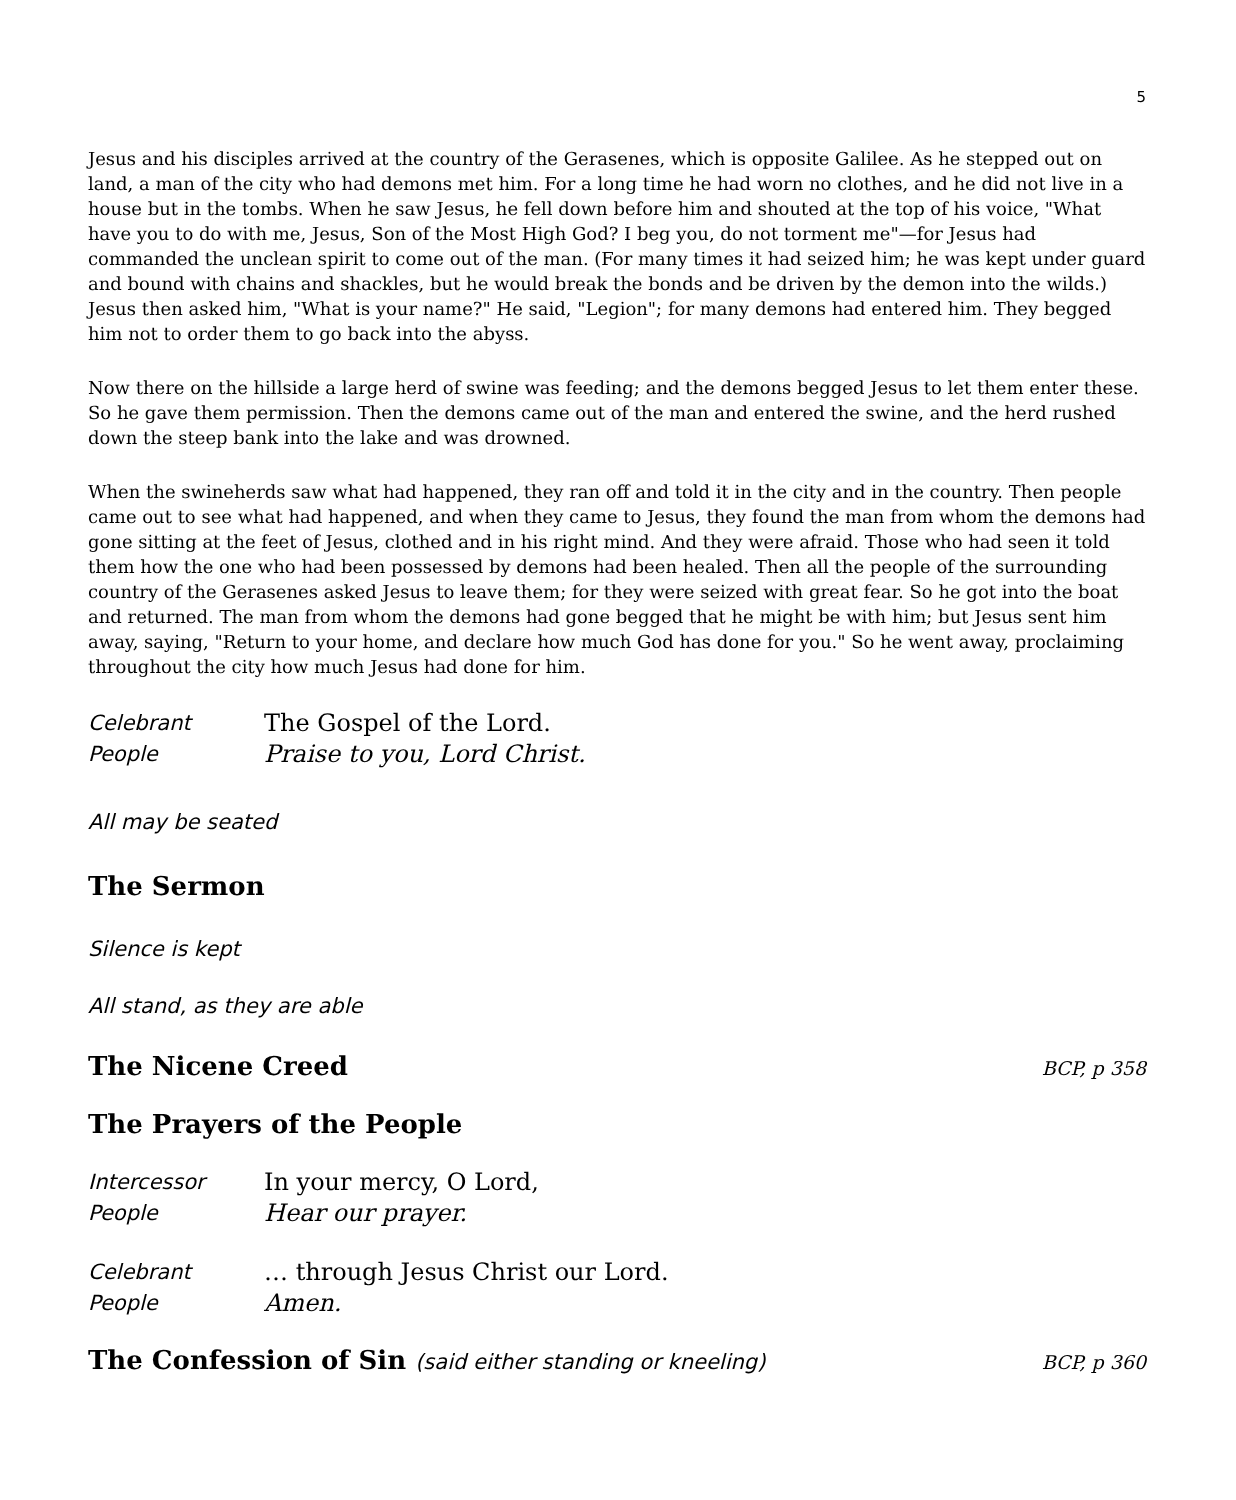5
Jesus and his disciples arrived at the country of the Gerasenes, which is opposite Galilee. As he stepped out on land, a man of the city who had demons met him. For a long time he had worn no clothes, and he did not live in a house but in the tombs. When he saw Jesus, he fell down before him and shouted at the top of his voice, "What have you to do with me, Jesus, Son of the Most High God? I beg you, do not torment me"—for Jesus had commanded the unclean spirit to come out of the man. (For many times it had seized him; he was kept under guard and bound with chains and shackles, but he would break the bonds and be driven by the demon into the wilds.) Jesus then asked him, "What is your name?" He said, "Legion"; for many demons had entered him. They begged him not to order them to go back into the abyss.
Now there on the hillside a large herd of swine was feeding; and the demons begged Jesus to let them enter these. So he gave them permission. Then the demons came out of the man and entered the swine, and the herd rushed down the steep bank into the lake and was drowned.
When the swineherds saw what had happened, they ran off and told it in the city and in the country. Then people came out to see what had happened, and when they came to Jesus, they found the man from whom the demons had gone sitting at the feet of Jesus, clothed and in his right mind. And they were afraid. Those who had seen it told them how the one who had been possessed by demons had been healed. Then all the people of the surrounding country of the Gerasenes asked Jesus to leave them; for they were seized with great fear. So he got into the boat and returned. The man from whom the demons had gone begged that he might be with him; but Jesus sent him away, saying, "Return to your home, and declare how much God has done for you." So he went away, proclaiming throughout the city how much Jesus had done for him.
Celebrant The Gospel of the Lord.
People Praise to you, Lord Christ.
All may be seated
The Sermon
Silence is kept
All stand, as they are able
The Nicene Creed BCP, p 358
The Prayers of the People
Intercessor In your mercy, O Lord,
People Hear our prayer.
Celebrant … through Jesus Christ our Lord.
People Amen.
The Confession of Sin (said either standing or kneeling) BCP, p 360